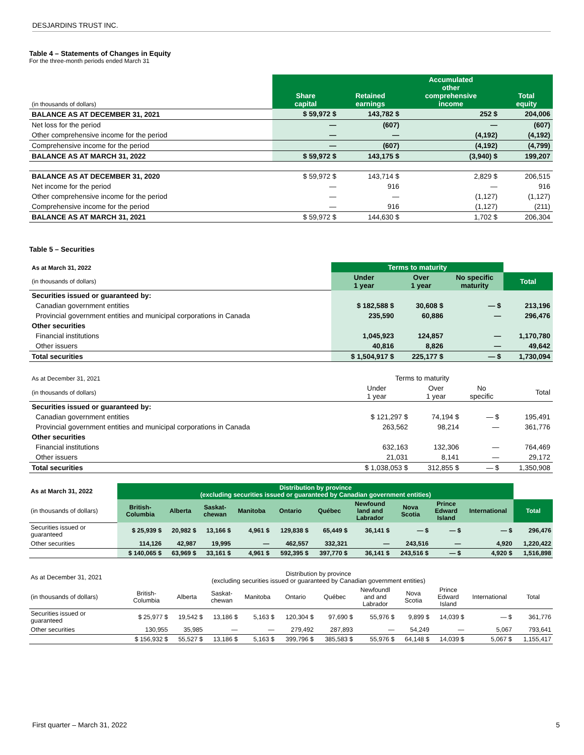DESJARDINS TRUST INC.
Table 4 – Statements of Changes in Equity
For the three-month periods ended March 31
| (in thousands of dollars) | Share capital | Retained earnings | Accumulated other comprehensive income | Total equity |
| BALANCE AS AT DECEMBER 31, 2021 | $ 59,972 $ | 143,782 $ | 252 $ | 204,006 |
| Net loss for the period | — | (607) | — | (607) |
| Other comprehensive income for the period | — | — | (4,192) | (4,192) |
| Comprehensive income for the period | — | (607) | (4,192) | (4,799) |
| BALANCE AS AT MARCH 31, 2022 | $ 59,972 $ | 143,175 $ | (3,940) $ | 199,207 |
| BALANCE AS AT DECEMBER 31, 2020 | $ 59,972 $ | 143,714 $ | 2,829 $ | 206,515 |
| Net income for the period | — | 916 | — | 916 |
| Other comprehensive income for the period | — | — | (1,127) | (1,127) |
| Comprehensive income for the period | — | 916 | (1,127) | (211) |
| BALANCE AS AT MARCH 31, 2021 | $ 59,972 $ | 144,630 $ | 1,702 $ | 206,304 |
Table 5 – Securities
| As at March 31, 2022 | Terms to maturity | | | |
| (in thousands of dollars) | Under 1 year | Over 1 year | No specific maturity | Total |
| Securities issued or guaranteed by: | | | | |
| Canadian government entities | $ 182,588 $ | 30,608 $ | — $ | 213,196 |
| Provincial government entities and municipal corporations in Canada | 235,590 | 60,886 | — | 296,476 |
| Other securities | | | | |
| Financial institutions | 1,045,923 | 124,857 | — | 1,170,780 |
| Other issuers | 40,816 | 8,826 | — | 49,642 |
| Total securities | $ 1,504,917 $ | 225,177 $ | — $ | 1,730,094 |
| As at December 31, 2021 | Terms to maturity | | | |
| (in thousands of dollars) | Under 1 year | Over 1 year | No specific | Total |
| Securities issued or guaranteed by: | | | | |
| Canadian government entities | $ 121,297 $ | 74,194 $ | — $ | 195,491 |
| Provincial government entities and municipal corporations in Canada | 263,562 | 98,214 | — | 361,776 |
| Other securities | | | | |
| Financial institutions | 632,163 | 132,306 | — | 764,469 |
| Other issuers | 21,031 | 8,141 | — | 29,172 |
| Total securities | $ 1,038,053 $ | 312,855 $ | — $ | 1,350,908 |
| As at March 31, 2022 | Distribution by province (excluding securities issued or guaranteed by Canadian government entities) | | | | | | | | | | |
| (in thousands of dollars) | British- Columbia | Alberta | Saskat- chewan | Manitoba | Ontario | Québec | Newfound land and Labrador | Nova Scotia | Prince Edward Island | International | Total |
| Securities issued or guaranteed | $ 25,939 $ | 20,982 $ | 13,166 $ | 4,961 $ | 129,838 $ | 65,449 $ | 36,141 $ | — $ | — $ | — $ | 296,476 |
| Other securities | 114,126 | 42,987 | 19,995 | — | 462,557 | 332,321 | — | 243,516 | — | 4,920 | 1,220,422 |
| | $ 140,065 $ | 63,969 $ | 33,161 $ | 4,961 $ | 592,395 $ | 397,770 $ | 36,141 $ | 243,516 $ | — $ | 4,920 $ | 1,516,898 |
| As at December 31, 2021 | Distribution by province (excluding securities issued or guaranteed by Canadian government entities) | | | | | | | | | | |
| (in thousands of dollars) | British- Columbia | Alberta | Saskat- chewan | Manitoba | Ontario | Québec | Newfoundl and and Labrador | Nova Scotia | Prince Edward Island | International | Total |
| Securities issued or guaranteed | $ 25,977 $ | 19,542 $ | 13,186 $ | 5,163 $ | 120,304 $ | 97,690 $ | 55,976 $ | 9,899 $ | 14,039 $ | — $ | 361,776 |
| Other securities | 130,955 | 35,985 | — | — | 279,492 | 287,893 | — | 54,249 | — | 5,067 | 793,641 |
| | $ 156,932 $ | 55,527 $ | 13,186 $ | 5,163 $ | 399,796 $ | 385,583 $ | 55,976 $ | 64,148 $ | 14,039 $ | 5,067 $ | 1,155,417 |
First quarter – March 31, 2022 5